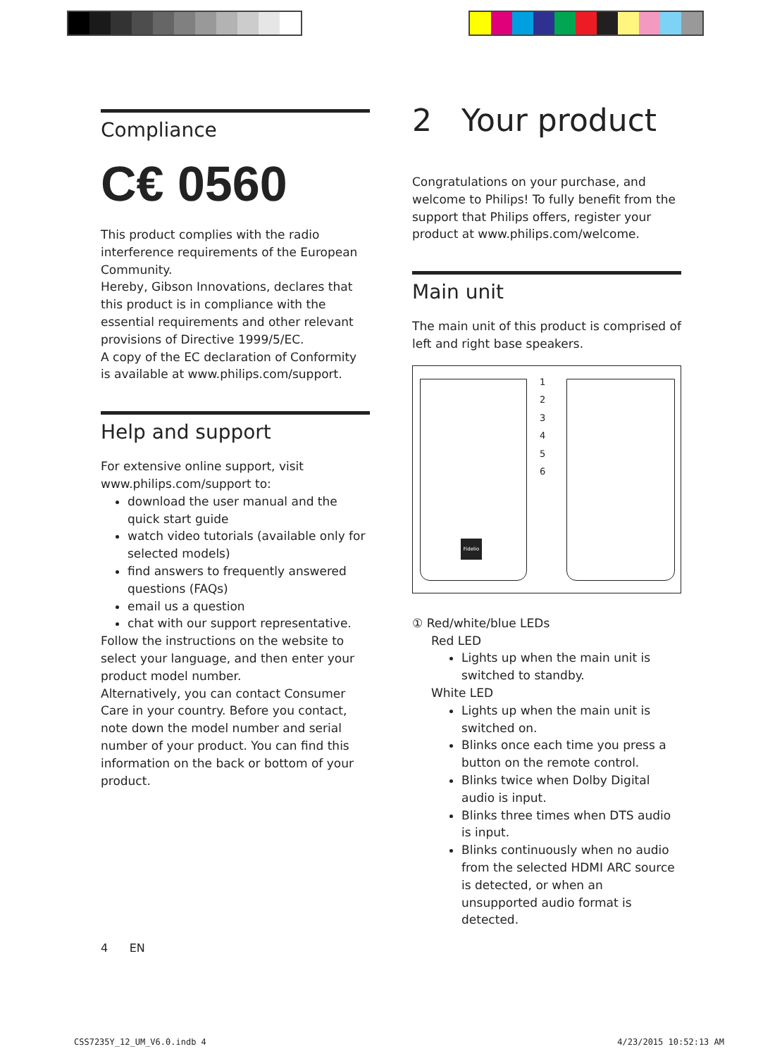Compliance
C€ 0560
This product complies with the radio interference requirements of the European Community.
Hereby, Gibson Innovations, declares that this product is in compliance with the essential requirements and other relevant provisions of Directive 1999/5/EC.
A copy of the EC declaration of Conformity is available at www.philips.com/support.
Help and support
For extensive online support, visit www.philips.com/support to:
download the user manual and the quick start guide
watch video tutorials (available only for selected models)
find answers to frequently answered questions (FAQs)
email us a question
chat with our support representative.
Follow the instructions on the website to select your language, and then enter your product model number.
Alternatively, you can contact Consumer Care in your country. Before you contact, note down the model number and serial number of your product. You can find this information on the back or bottom of your product.
2 Your product
Congratulations on your purchase, and welcome to Philips! To fully benefit from the support that Philips offers, register your product at www.philips.com/welcome.
Main unit
The main unit of this product is comprised of left and right base speakers.
Fidelio
1
2
3
4
5
6
① Red/white/blue LEDs
Red LED
Lights up when the main unit is switched to standby.
White LED
Lights up when the main unit is switched on.
Blinks once each time you press a button on the remote control.
Blinks twice when Dolby Digital audio is input.
Blinks three times when DTS audio is input.
Blinks continuously when no audio from the selected HDMI ARC source is detected, or when an unsupported audio format is detected.
4 EN
CSS7235Y_12_UM_V6.0.indb 4 4/23/2015 10:52:13 AM